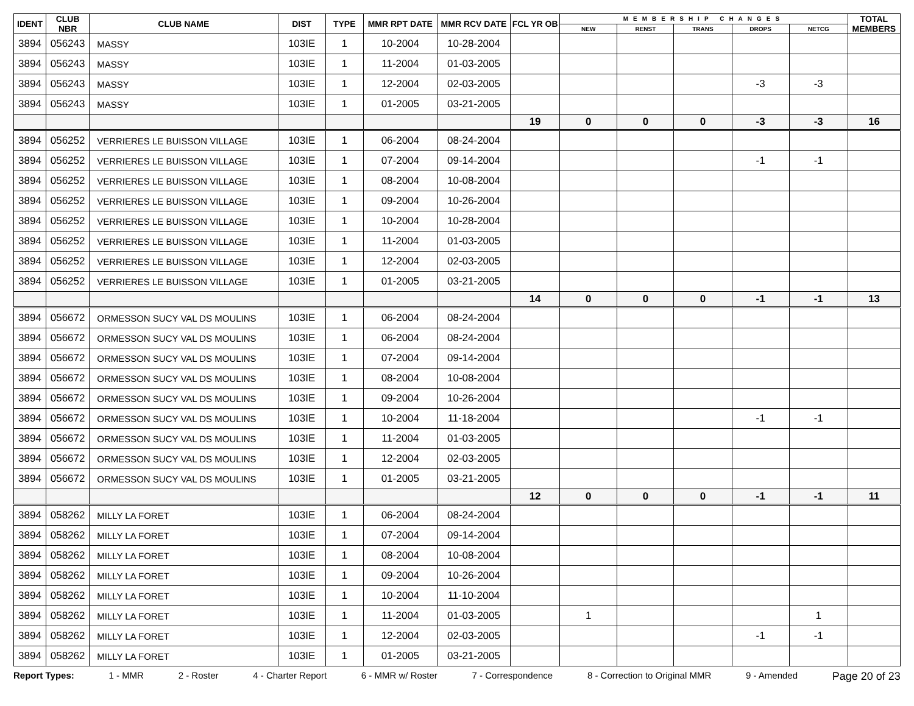| IDENT | CLUB NBR | CLUB NAME | DIST | TYPE | MMR RPT DATE | MMR RCV DATE | FCL YR OB | MEMBERSHIP CHANGES | | | | | TOTAL MEMBERS |
| --- | --- | --- | --- | --- | --- | --- | --- | --- | --- | --- | --- | --- | --- |
| | | | | | | | | NEW | RENST | TRANS | DROPS | NETCG | |
| 3894 | 056243 | MASSY | 103IE | 1 | 10-2004 | 10-28-2004 | | | | | | | |
| 3894 | 056243 | MASSY | 103IE | 1 | 11-2004 | 01-03-2005 | | | | | | | |
| 3894 | 056243 | MASSY | 103IE | 1 | 12-2004 | 02-03-2005 | | | | | -3 | -3 | |
| 3894 | 056243 | MASSY | 103IE | 1 | 01-2005 | 03-21-2005 | | | | | | | |
| | | | | | | | 19 | 0 | 0 | 0 | -3 | -3 | 16 |
| 3894 | 056252 | VERRIERES LE BUISSON VILLAGE | 103IE | 1 | 06-2004 | 08-24-2004 | | | | | | | |
| 3894 | 056252 | VERRIERES LE BUISSON VILLAGE | 103IE | 1 | 07-2004 | 09-14-2004 | | | | | -1 | -1 | |
| 3894 | 056252 | VERRIERES LE BUISSON VILLAGE | 103IE | 1 | 08-2004 | 10-08-2004 | | | | | | | |
| 3894 | 056252 | VERRIERES LE BUISSON VILLAGE | 103IE | 1 | 09-2004 | 10-26-2004 | | | | | | | |
| 3894 | 056252 | VERRIERES LE BUISSON VILLAGE | 103IE | 1 | 10-2004 | 10-28-2004 | | | | | | | |
| 3894 | 056252 | VERRIERES LE BUISSON VILLAGE | 103IE | 1 | 11-2004 | 01-03-2005 | | | | | | | |
| 3894 | 056252 | VERRIERES LE BUISSON VILLAGE | 103IE | 1 | 12-2004 | 02-03-2005 | | | | | | | |
| 3894 | 056252 | VERRIERES LE BUISSON VILLAGE | 103IE | 1 | 01-2005 | 03-21-2005 | | | | | | | |
| | | | | | | | 14 | 0 | 0 | 0 | -1 | -1 | 13 |
| 3894 | 056672 | ORMESSON SUCY VAL DS MOULINS | 103IE | 1 | 06-2004 | 08-24-2004 | | | | | | | |
| 3894 | 056672 | ORMESSON SUCY VAL DS MOULINS | 103IE | 1 | 06-2004 | 08-24-2004 | | | | | | | |
| 3894 | 056672 | ORMESSON SUCY VAL DS MOULINS | 103IE | 1 | 07-2004 | 09-14-2004 | | | | | | | |
| 3894 | 056672 | ORMESSON SUCY VAL DS MOULINS | 103IE | 1 | 08-2004 | 10-08-2004 | | | | | | | |
| 3894 | 056672 | ORMESSON SUCY VAL DS MOULINS | 103IE | 1 | 09-2004 | 10-26-2004 | | | | | | | |
| 3894 | 056672 | ORMESSON SUCY VAL DS MOULINS | 103IE | 1 | 10-2004 | 11-18-2004 | | | | | -1 | -1 | |
| 3894 | 056672 | ORMESSON SUCY VAL DS MOULINS | 103IE | 1 | 11-2004 | 01-03-2005 | | | | | | | |
| 3894 | 056672 | ORMESSON SUCY VAL DS MOULINS | 103IE | 1 | 12-2004 | 02-03-2005 | | | | | | | |
| 3894 | 056672 | ORMESSON SUCY VAL DS MOULINS | 103IE | 1 | 01-2005 | 03-21-2005 | | | | | | | |
| | | | | | | | 12 | 0 | 0 | 0 | -1 | -1 | 11 |
| 3894 | 058262 | MILLY LA FORET | 103IE | 1 | 06-2004 | 08-24-2004 | | | | | | | |
| 3894 | 058262 | MILLY LA FORET | 103IE | 1 | 07-2004 | 09-14-2004 | | | | | | | |
| 3894 | 058262 | MILLY LA FORET | 103IE | 1 | 08-2004 | 10-08-2004 | | | | | | | |
| 3894 | 058262 | MILLY LA FORET | 103IE | 1 | 09-2004 | 10-26-2004 | | | | | | | |
| 3894 | 058262 | MILLY LA FORET | 103IE | 1 | 10-2004 | 11-10-2004 | | | | | | | |
| 3894 | 058262 | MILLY LA FORET | 103IE | 1 | 11-2004 | 01-03-2005 | | 1 | | | | 1 | |
| 3894 | 058262 | MILLY LA FORET | 103IE | 1 | 12-2004 | 02-03-2005 | | | | | -1 | -1 | |
| 3894 | 058262 | MILLY LA FORET | 103IE | 1 | 01-2005 | 03-21-2005 | | | | | | | |
Report Types: 1 - MMR 2 - Roster 4 - Charter Report 6 - MMR w/ Roster 7 - Correspondence 8 - Correction to Original MMR 9 - Amended Page 20 of 23